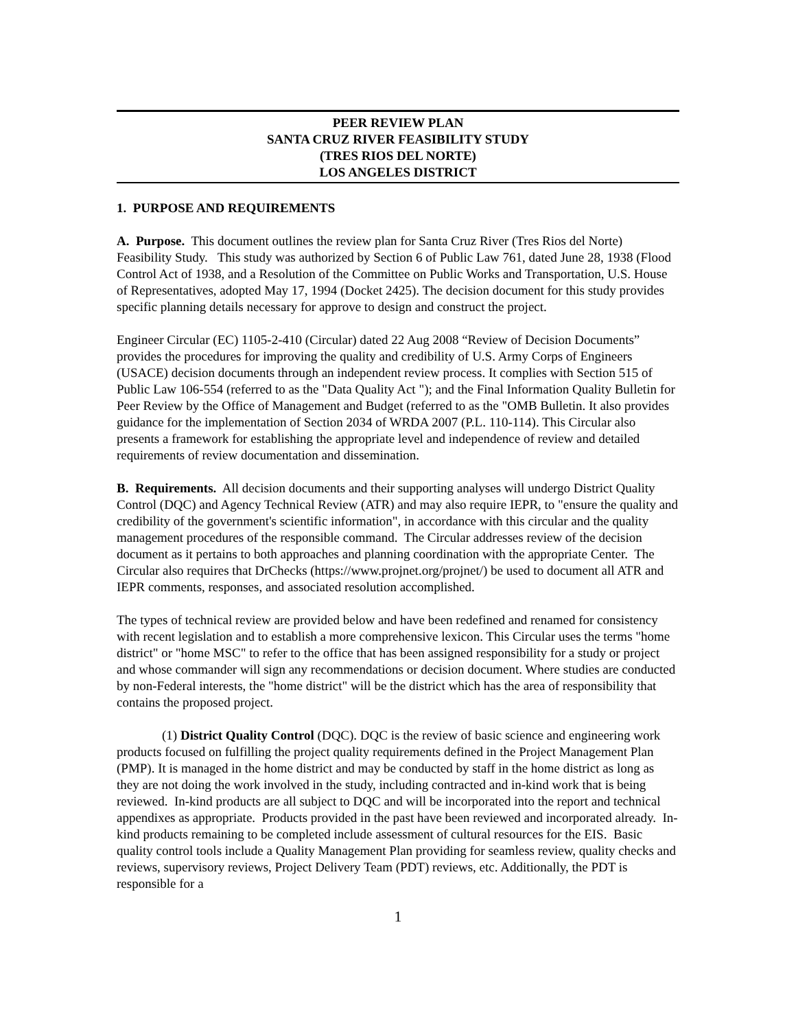PEER REVIEW PLAN
SANTA CRUZ RIVER FEASIBILITY STUDY
(TRES RIOS DEL NORTE)
LOS ANGELES DISTRICT
1. PURPOSE AND REQUIREMENTS
A. Purpose. This document outlines the review plan for Santa Cruz River (Tres Rios del Norte) Feasibility Study. This study was authorized by Section 6 of Public Law 761, dated June 28, 1938 (Flood Control Act of 1938, and a Resolution of the Committee on Public Works and Transportation, U.S. House of Representatives, adopted May 17, 1994 (Docket 2425). The decision document for this study provides specific planning details necessary for approve to design and construct the project.
Engineer Circular (EC) 1105-2-410 (Circular) dated 22 Aug 2008 “Review of Decision Documents” provides the procedures for improving the quality and credibility of U.S. Army Corps of Engineers (USACE) decision documents through an independent review process. It complies with Section 515 of Public Law 106-554 (referred to as the "Data Quality Act "); and the Final Information Quality Bulletin for Peer Review by the Office of Management and Budget (referred to as the "OMB Bulletin. It also provides guidance for the implementation of Section 2034 of WRDA 2007 (P.L. 110-114). This Circular also presents a framework for establishing the appropriate level and independence of review and detailed requirements of review documentation and dissemination.
B. Requirements. All decision documents and their supporting analyses will undergo District Quality Control (DQC) and Agency Technical Review (ATR) and may also require IEPR, to "ensure the quality and credibility of the government's scientific information", in accordance with this circular and the quality management procedures of the responsible command. The Circular addresses review of the decision document as it pertains to both approaches and planning coordination with the appropriate Center. The Circular also requires that DrChecks (https://www.projnet.org/projnet/) be used to document all ATR and IEPR comments, responses, and associated resolution accomplished.
The types of technical review are provided below and have been redefined and renamed for consistency with recent legislation and to establish a more comprehensive lexicon. This Circular uses the terms "home district" or "home MSC" to refer to the office that has been assigned responsibility for a study or project and whose commander will sign any recommendations or decision document. Where studies are conducted by non-Federal interests, the "home district" will be the district which has the area of responsibility that contains the proposed project.
(1) District Quality Control (DQC). DQC is the review of basic science and engineering work products focused on fulfilling the project quality requirements defined in the Project Management Plan (PMP). It is managed in the home district and may be conducted by staff in the home district as long as they are not doing the work involved in the study, including contracted and in-kind work that is being reviewed. In-kind products are all subject to DQC and will be incorporated into the report and technical appendixes as appropriate. Products provided in the past have been reviewed and incorporated already. In-kind products remaining to be completed include assessment of cultural resources for the EIS. Basic quality control tools include a Quality Management Plan providing for seamless review, quality checks and reviews, supervisory reviews, Project Delivery Team (PDT) reviews, etc. Additionally, the PDT is responsible for a
1